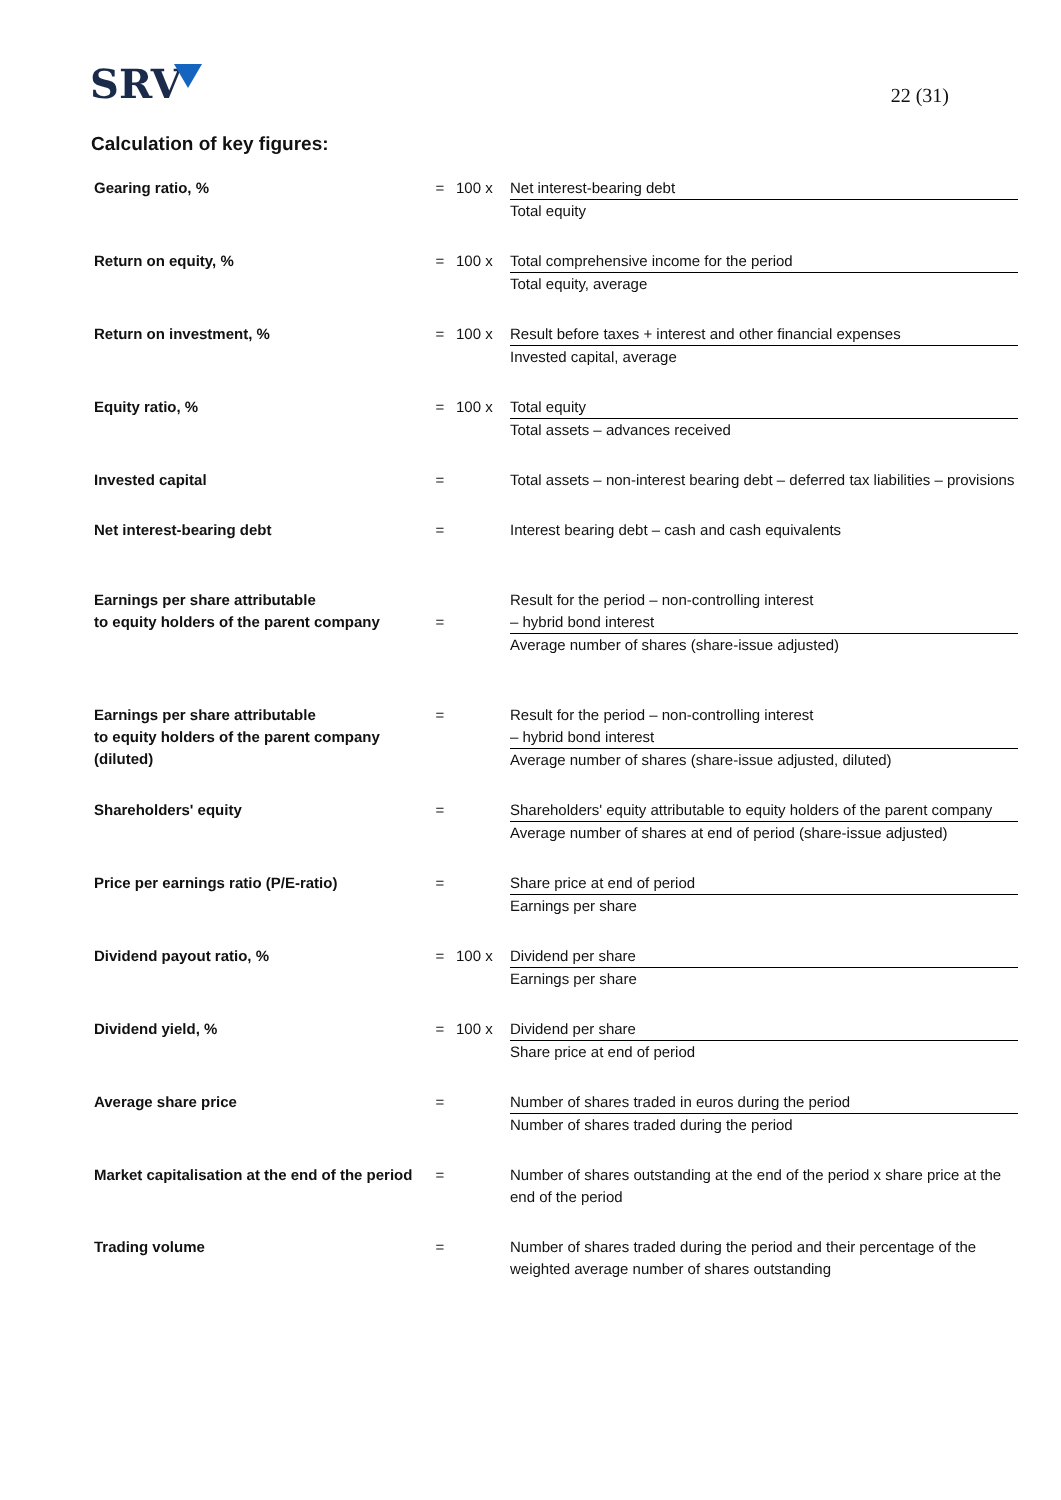SRV
22 (31)
Calculation of key figures:
| Gearing ratio, % | = | 100 x | Net interest-bearing debt Total equity |
| Return on equity, % | = | 100 x | Total comprehensive income for the period Total equity, average |
| Return on investment, % | = | 100 x | Result before taxes + interest and other financial expenses Invested capital, average |
| Equity ratio, % | = | 100 x | Total equity Total assets – advances received |
| Invested capital | = | | Total assets – non-interest bearing debt – deferred tax liabilities – provisions |
| Net interest-bearing debt | = | | Interest bearing debt – cash and cash equivalents |
| Earnings per share attributable to equity holders of the parent company | = | | Result for the period – non-controlling interest – hybrid bond interest Average number of shares (share-issue adjusted) |
| Earnings per share attributable to equity holders of the parent company (diluted) | = | | Result for the period – non-controlling interest – hybrid bond interest Average number of shares (share-issue adjusted, diluted) |
| Shareholders' equity | = | | Shareholders' equity attributable to equity holders of the parent company Average number of shares at end of period (share-issue adjusted) |
| Price per earnings ratio (P/E-ratio) | = | | Share price at end of period Earnings per share |
| Dividend payout ratio, % | = | 100 x | Dividend per share Earnings per share |
| Dividend yield, % | = | 100 x | Dividend per share Share price at end of period |
| Average share price | = | | Number of shares traded in euros during the period Number of shares traded during the period |
| Market capitalisation at the end of the period | = | | Number of shares outstanding at the end of the period x share price at the end of the period |
| Trading volume | = | | Number of shares traded during the period and their percentage of the weighted average number of shares outstanding |